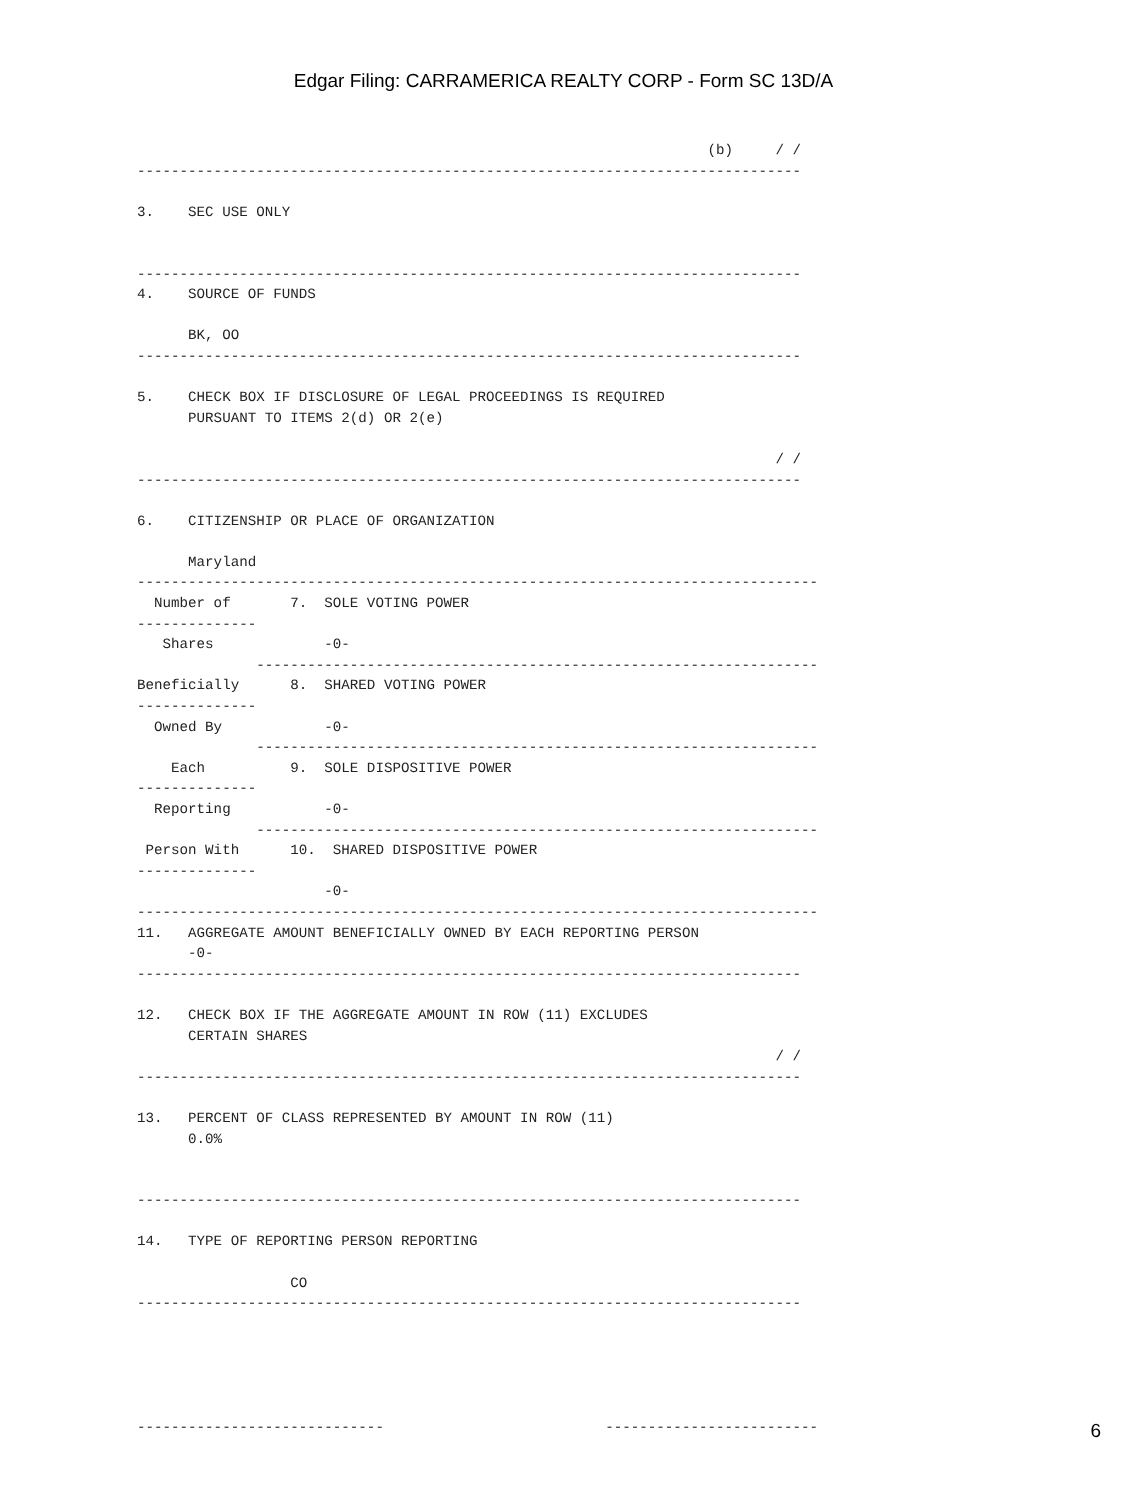Edgar Filing: CARRAMERICA REALTY CORP - Form SC 13D/A
                                                                   (b)     / /
------------------------------------------------------------------------------

3.    SEC USE ONLY


------------------------------------------------------------------------------
4.    SOURCE OF FUNDS

      BK, OO
------------------------------------------------------------------------------

5.    CHECK BOX IF DISCLOSURE OF LEGAL PROCEEDINGS IS REQUIRED
      PURSUANT TO ITEMS 2(d) OR 2(e)

                                                                           / /
------------------------------------------------------------------------------

6.    CITIZENSHIP OR PLACE OF ORGANIZATION

      Maryland
--------------------------------------------------------------------------------
  Number of       7.  SOLE VOTING POWER
--------------
   Shares             -0-
              ------------------------------------------------------------------
Beneficially      8.  SHARED VOTING POWER
--------------
  Owned By            -0-
              ------------------------------------------------------------------
    Each          9.  SOLE DISPOSITIVE POWER
--------------
  Reporting           -0-
              ------------------------------------------------------------------
 Person With      10.  SHARED DISPOSITIVE POWER
--------------
                      -0-
--------------------------------------------------------------------------------
11.   AGGREGATE AMOUNT BENEFICIALLY OWNED BY EACH REPORTING PERSON
      -0-
------------------------------------------------------------------------------

12.   CHECK BOX IF THE AGGREGATE AMOUNT IN ROW (11) EXCLUDES
      CERTAIN SHARES
                                                                           / /
------------------------------------------------------------------------------

13.   PERCENT OF CLASS REPRESENTED BY AMOUNT IN ROW (11)
      0.0%


------------------------------------------------------------------------------

14.   TYPE OF REPORTING PERSON REPORTING

                  CO
------------------------------------------------------------------------------





-----------------------------                          -------------------------
6